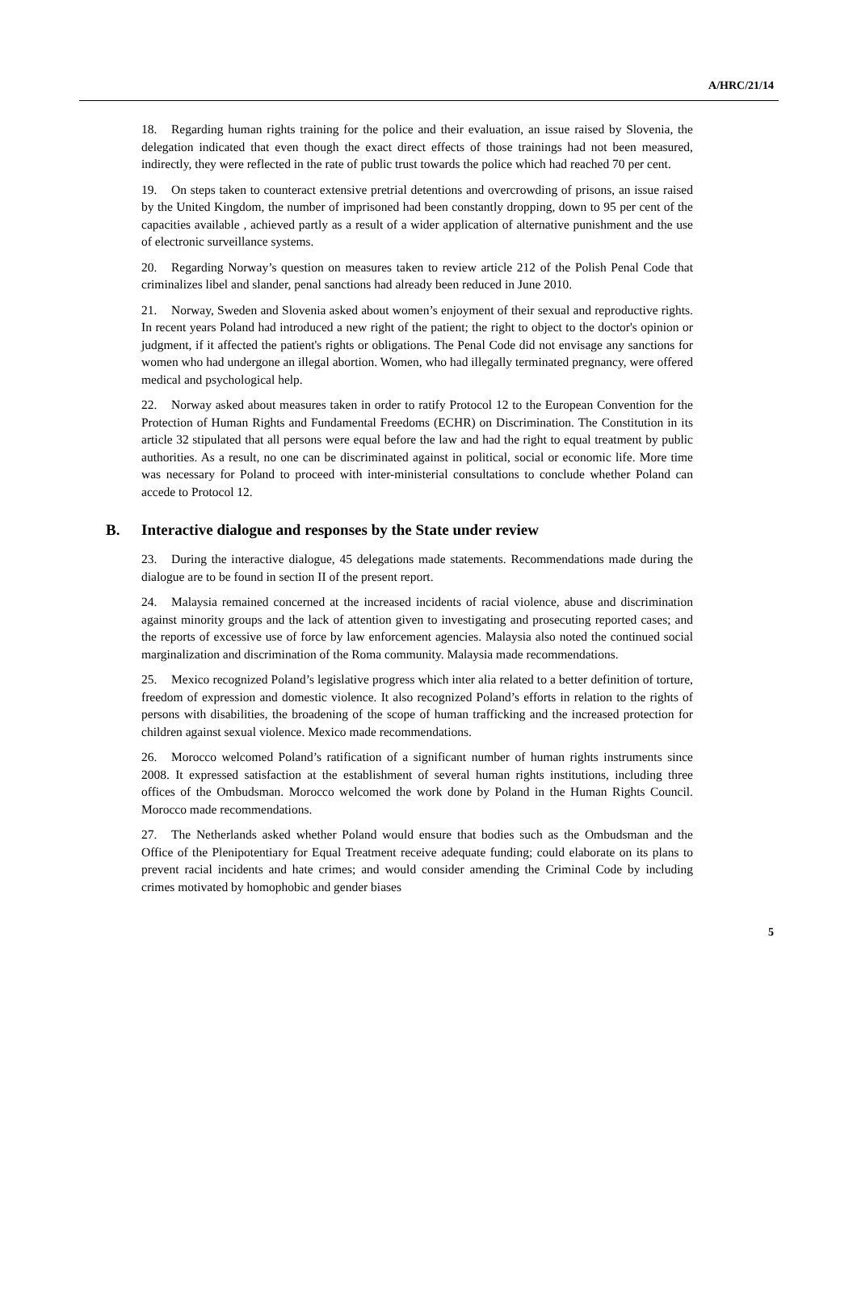A/HRC/21/14
18. Regarding human rights training for the police and their evaluation, an issue raised by Slovenia, the delegation indicated that even though the exact direct effects of those trainings had not been measured, indirectly, they were reflected in the rate of public trust towards the police which had reached 70 per cent.
19. On steps taken to counteract extensive pretrial detentions and overcrowding of prisons, an issue raised by the United Kingdom, the number of imprisoned had been constantly dropping, down to 95 per cent of the capacities available , achieved partly as a result of a wider application of alternative punishment and the use of electronic surveillance systems.
20. Regarding Norway’s question on measures taken to review article 212 of the Polish Penal Code that criminalizes libel and slander, penal sanctions had already been reduced in June 2010.
21. Norway, Sweden and Slovenia asked about women’s enjoyment of their sexual and reproductive rights. In recent years Poland had introduced a new right of the patient; the right to object to the doctor's opinion or judgment, if it affected the patient's rights or obligations. The Penal Code did not envisage any sanctions for women who had undergone an illegal abortion. Women, who had illegally terminated pregnancy, were offered medical and psychological help.
22. Norway asked about measures taken in order to ratify Protocol 12 to the European Convention for the Protection of Human Rights and Fundamental Freedoms (ECHR) on Discrimination. The Constitution in its article 32 stipulated that all persons were equal before the law and had the right to equal treatment by public authorities. As a result, no one can be discriminated against in political, social or economic life. More time was necessary for Poland to proceed with inter-ministerial consultations to conclude whether Poland can accede to Protocol 12.
B. Interactive dialogue and responses by the State under review
23. During the interactive dialogue, 45 delegations made statements. Recommendations made during the dialogue are to be found in section II of the present report.
24. Malaysia remained concerned at the increased incidents of racial violence, abuse and discrimination against minority groups and the lack of attention given to investigating and prosecuting reported cases; and the reports of excessive use of force by law enforcement agencies. Malaysia also noted the continued social marginalization and discrimination of the Roma community. Malaysia made recommendations.
25. Mexico recognized Poland’s legislative progress which inter alia related to a better definition of torture, freedom of expression and domestic violence. It also recognized Poland’s efforts in relation to the rights of persons with disabilities, the broadening of the scope of human trafficking and the increased protection for children against sexual violence. Mexico made recommendations.
26. Morocco welcomed Poland’s ratification of a significant number of human rights instruments since 2008. It expressed satisfaction at the establishment of several human rights institutions, including three offices of the Ombudsman. Morocco welcomed the work done by Poland in the Human Rights Council. Morocco made recommendations.
27. The Netherlands asked whether Poland would ensure that bodies such as the Ombudsman and the Office of the Plenipotentiary for Equal Treatment receive adequate funding; could elaborate on its plans to prevent racial incidents and hate crimes; and would consider amending the Criminal Code by including crimes motivated by homophobic and gender biases
5